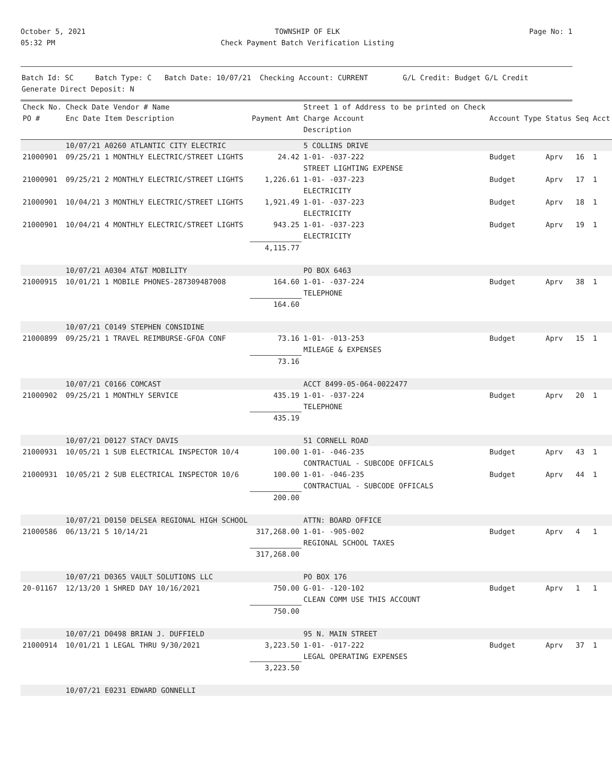October 5, 2021
05:32 PM
TOWNSHIP OF ELK
Check Payment Batch Verification Listing
Page No: 1
Batch Id: SC Batch Type: C Batch Date: 10/07/21 Checking Account: CURRENT G/L Credit: Budget G/L Credit
Generate Direct Deposit: N
| Check No. PO # | Check Date Vendor # Name Enc Date Item Description | Payment Amt | Street 1 of Address to be printed on Check Charge Account Description | Account Type | Status | Seq | Acct |
| --- | --- | --- | --- | --- | --- | --- | --- |
| | 10/07/21 A0260 ATLANTIC CITY ELECTRIC | | 5 COLLINS DRIVE | | | | |
| 21000901 | 09/25/21 1 MONTHLY ELECTRIC/STREET LIGHTS | 24.42 | 1-01- -037-222 STREET LIGHTING EXPENSE | Budget | Aprv | 16 | 1 |
| 21000901 | 09/25/21 2 MONTHLY ELECTRIC/STREET LIGHTS | 1,226.61 | 1-01- -037-223 ELECTRICITY | Budget | Aprv | 17 | 1 |
| 21000901 | 10/04/21 3 MONTHLY ELECTRIC/STREET LIGHTS | 1,921.49 | 1-01- -037-223 ELECTRICITY | Budget | Aprv | 18 | 1 |
| 21000901 | 10/04/21 4 MONTHLY ELECTRIC/STREET LIGHTS | 943.25 | 1-01- -037-223 ELECTRICITY | Budget | Aprv | 19 | 1 |
| | | 4,115.77 | | | | | |
| | 10/07/21 A0304 AT&T MOBILITY | | PO BOX 6463 | | | | |
| 21000915 | 10/01/21 1 MOBILE PHONES-287309487008 | 164.60 | 1-01- -037-224 TELEPHONE | Budget | Aprv | 38 | 1 |
| | | 164.60 | | | | | |
| | 10/07/21 C0149 STEPHEN CONSIDINE | | | | | | |
| 21000899 | 09/25/21 1 TRAVEL REIMBURSE-GFOA CONF | 73.16 | 1-01- -013-253 MILEAGE & EXPENSES | Budget | Aprv | 15 | 1 |
| | | 73.16 | | | | | |
| | 10/07/21 C0166 COMCAST | | ACCT 8499-05-064-0022477 | | | | |
| 21000902 | 09/25/21 1 MONTHLY SERVICE | 435.19 | 1-01- -037-224 TELEPHONE | Budget | Aprv | 20 | 1 |
| | | 435.19 | | | | | |
| | 10/07/21 D0127 STACY DAVIS | | 51 CORNELL ROAD | | | | |
| 21000931 | 10/05/21 1 SUB ELECTRICAL INSPECTOR 10/4 | 100.00 | 1-01- -046-235 CONTRACTUAL - SUBCODE OFFICALS | Budget | Aprv | 43 | 1 |
| 21000931 | 10/05/21 2 SUB ELECTRICAL INSPECTOR 10/6 | 100.00 | 1-01- -046-235 CONTRACTUAL - SUBCODE OFFICALS | Budget | Aprv | 44 | 1 |
| | | 200.00 | | | | | |
| | 10/07/21 D0150 DELSEA REGIONAL HIGH SCHOOL | | ATTN: BOARD OFFICE | | | | |
| 21000586 | 06/13/21 5 10/14/21 | 317,268.00 | 1-01- -905-002 REGIONAL SCHOOL TAXES | Budget | Aprv | 4 | 1 |
| | | 317,268.00 | | | | | |
| | 10/07/21 D0365 VAULT SOLUTIONS LLC | | PO BOX 176 | | | | |
| 20-01167 | 12/13/20 1 SHRED DAY 10/16/2021 | 750.00 | G-01- -120-102 CLEAN COMM USE THIS ACCOUNT | Budget | Aprv | 1 | 1 |
| | | 750.00 | | | | | |
| | 10/07/21 D0498 BRIAN J. DUFFIELD | | 95 N. MAIN STREET | | | | |
| 21000914 | 10/01/21 1 LEGAL THRU 9/30/2021 | 3,223.50 | 1-01- -017-222 LEGAL OPERATING EXPENSES | Budget | Aprv | 37 | 1 |
| | | 3,223.50 | | | | | |
| | 10/07/21 E0231 EDWARD GONNELLI | | | | | | |